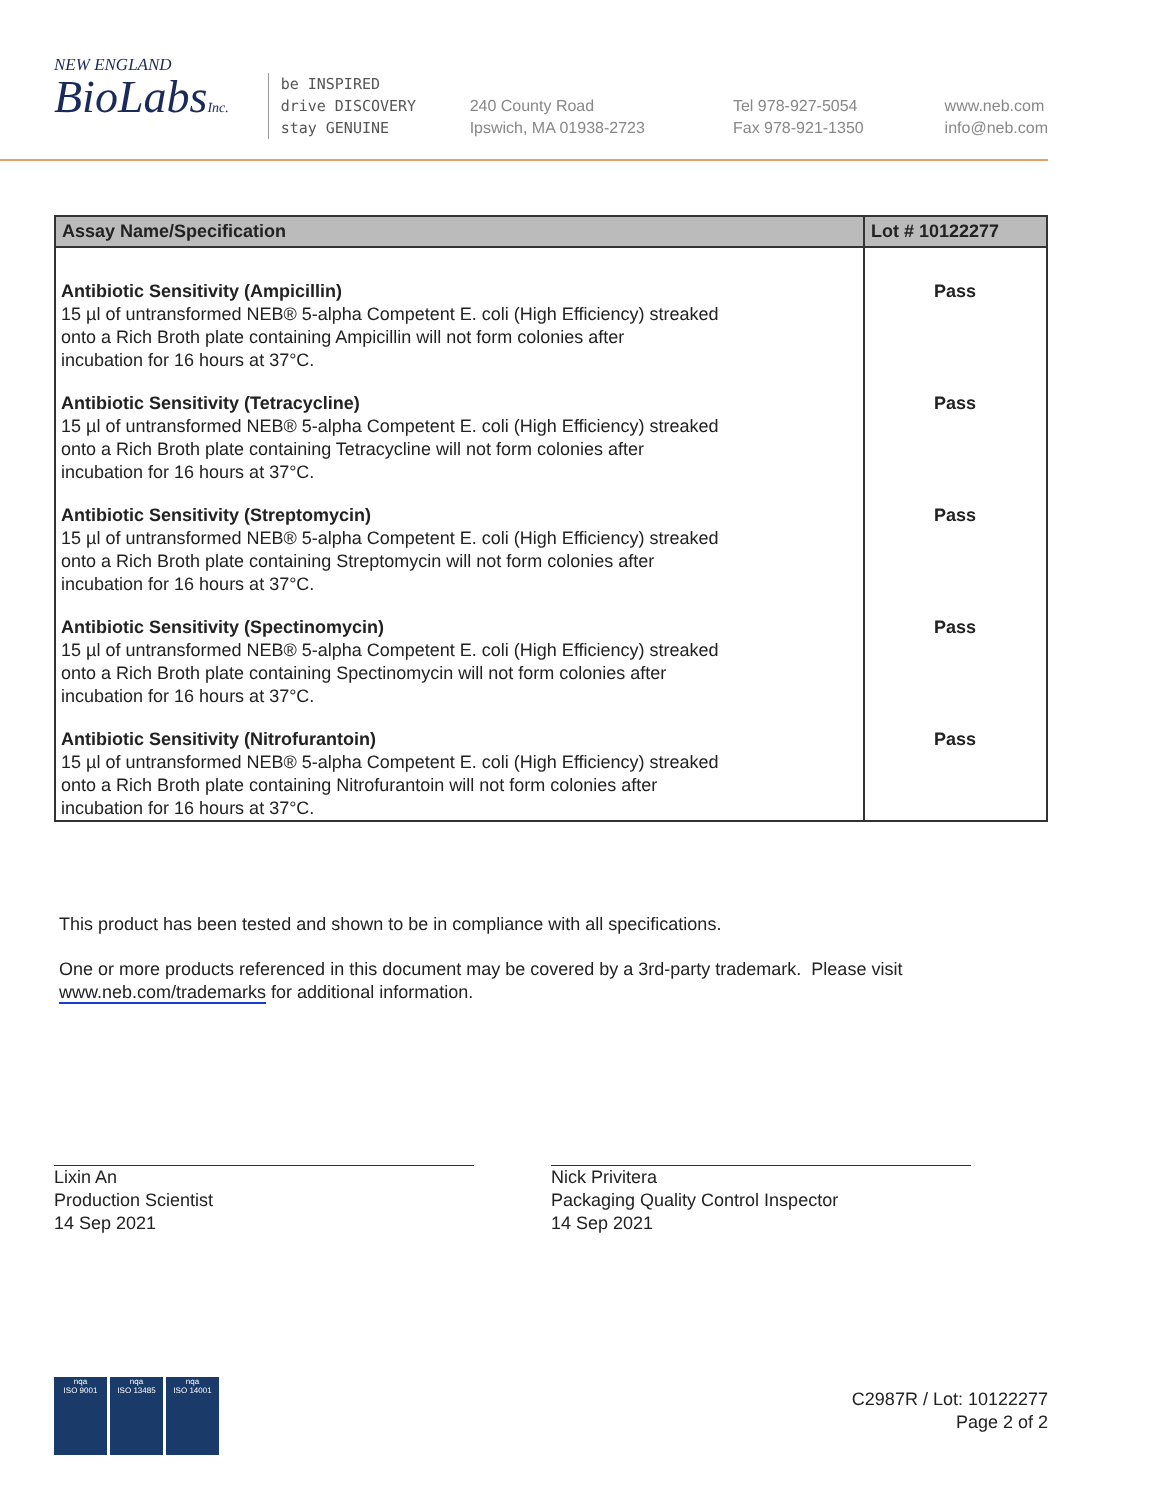NEW ENGLAND
BioLabsInc.
be INSPIRED
drive DISCOVERY
stay GENUINE
240 County Road
Ipswich, MA 01938-2723
Tel 978-927-5054
Fax 978-921-1350
www.neb.com
info@neb.com
| Assay Name/Specification | Lot # 10122277 |
| --- | --- |
| Antibiotic Sensitivity (Ampicillin) 15 µl of untransformed NEB® 5-alpha Competent E. coli (High Efficiency) streaked onto a Rich Broth plate containing Ampicillin will not form colonies after incubation for 16 hours at 37°C. | Pass |
| Antibiotic Sensitivity (Tetracycline) 15 µl of untransformed NEB® 5-alpha Competent E. coli (High Efficiency) streaked onto a Rich Broth plate containing Tetracycline will not form colonies after incubation for 16 hours at 37°C. | Pass |
| Antibiotic Sensitivity (Streptomycin) 15 µl of untransformed NEB® 5-alpha Competent E. coli (High Efficiency) streaked onto a Rich Broth plate containing Streptomycin will not form colonies after incubation for 16 hours at 37°C. | Pass |
| Antibiotic Sensitivity (Spectinomycin) 15 µl of untransformed NEB® 5-alpha Competent E. coli (High Efficiency) streaked onto a Rich Broth plate containing Spectinomycin will not form colonies after incubation for 16 hours at 37°C. | Pass |
| Antibiotic Sensitivity (Nitrofurantoin) 15 µl of untransformed NEB® 5-alpha Competent E. coli (High Efficiency) streaked onto a Rich Broth plate containing Nitrofurantoin will not form colonies after incubation for 16 hours at 37°C. | Pass |
This product has been tested and shown to be in compliance with all specifications.
One or more products referenced in this document may be covered by a 3rd-party trademark. Please visit
www.neb.com/trademarks for additional information.
Lixin An
Production Scientist
14 Sep 2021
Nick Privitera
Packaging Quality Control Inspector
14 Sep 2021
nqa
ISO 9001
nqa
ISO 13485
nqa
ISO 14001
C2987R / Lot: 10122277
Page 2 of 2